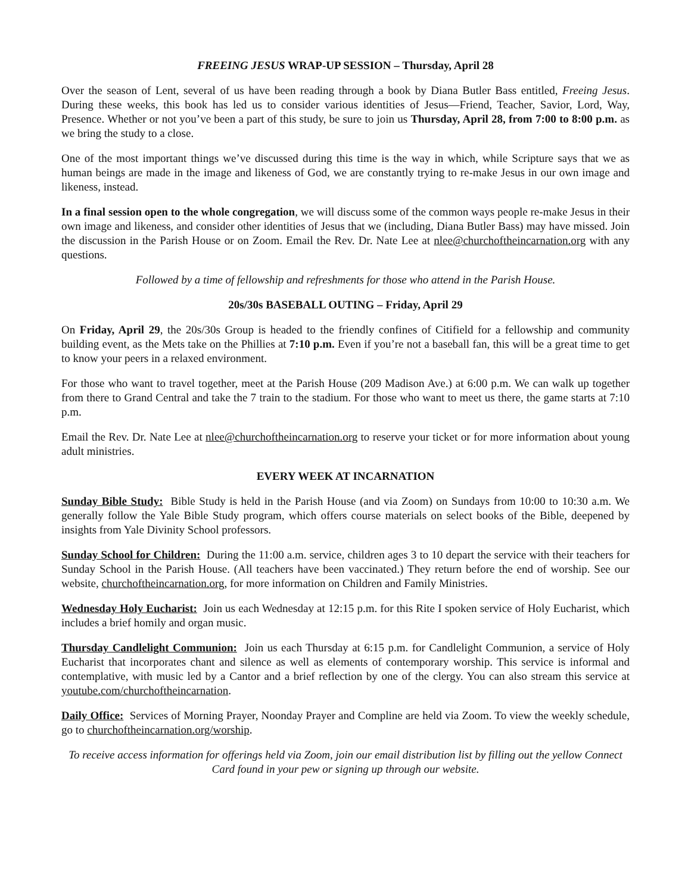FREEING JESUS WRAP-UP SESSION – Thursday, April 28
Over the season of Lent, several of us have been reading through a book by Diana Butler Bass entitled, Freeing Jesus. During these weeks, this book has led us to consider various identities of Jesus—Friend, Teacher, Savior, Lord, Way, Presence. Whether or not you’ve been a part of this study, be sure to join us Thursday, April 28, from 7:00 to 8:00 p.m. as we bring the study to a close.
One of the most important things we’ve discussed during this time is the way in which, while Scripture says that we as human beings are made in the image and likeness of God, we are constantly trying to re-make Jesus in our own image and likeness, instead.
In a final session open to the whole congregation, we will discuss some of the common ways people re-make Jesus in their own image and likeness, and consider other identities of Jesus that we (including, Diana Butler Bass) may have missed. Join the discussion in the Parish House or on Zoom. Email the Rev. Dr. Nate Lee at nlee@churchoftheincarnation.org with any questions.
Followed by a time of fellowship and refreshments for those who attend in the Parish House.
20s/30s BASEBALL OUTING – Friday, April 29
On Friday, April 29, the 20s/30s Group is headed to the friendly confines of Citifield for a fellowship and community building event, as the Mets take on the Phillies at 7:10 p.m. Even if you’re not a baseball fan, this will be a great time to get to know your peers in a relaxed environment.
For those who want to travel together, meet at the Parish House (209 Madison Ave.) at 6:00 p.m. We can walk up together from there to Grand Central and take the 7 train to the stadium. For those who want to meet us there, the game starts at 7:10 p.m.
Email the Rev. Dr. Nate Lee at nlee@churchoftheincarnation.org to reserve your ticket or for more information about young adult ministries.
EVERY WEEK AT INCARNATION
Sunday Bible Study: Bible Study is held in the Parish House (and via Zoom) on Sundays from 10:00 to 10:30 a.m. We generally follow the Yale Bible Study program, which offers course materials on select books of the Bible, deepened by insights from Yale Divinity School professors.
Sunday School for Children: During the 11:00 a.m. service, children ages 3 to 10 depart the service with their teachers for Sunday School in the Parish House. (All teachers have been vaccinated.) They return before the end of worship. See our website, churchoftheincarnation.org, for more information on Children and Family Ministries.
Wednesday Holy Eucharist: Join us each Wednesday at 12:15 p.m. for this Rite I spoken service of Holy Eucharist, which includes a brief homily and organ music.
Thursday Candlelight Communion: Join us each Thursday at 6:15 p.m. for Candlelight Communion, a service of Holy Eucharist that incorporates chant and silence as well as elements of contemporary worship. This service is informal and contemplative, with music led by a Cantor and a brief reflection by one of the clergy. You can also stream this service at youtube.com/churchoftheincarnation.
Daily Office: Services of Morning Prayer, Noonday Prayer and Compline are held via Zoom. To view the weekly schedule, go to churchoftheincarnation.org/worship.
To receive access information for offerings held via Zoom, join our email distribution list by filling out the yellow Connect Card found in your pew or signing up through our website.